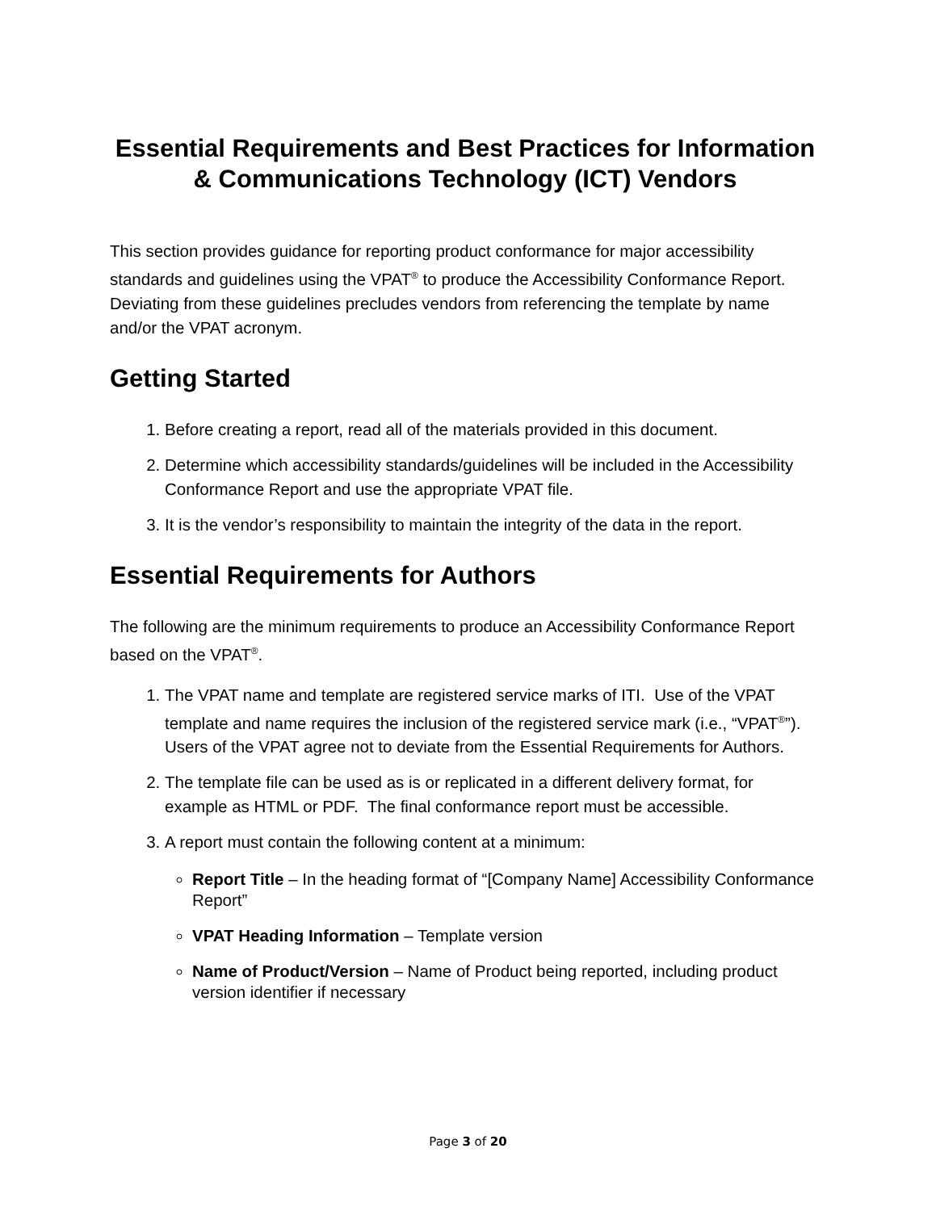Essential Requirements and Best Practices for Information & Communications Technology (ICT) Vendors
This section provides guidance for reporting product conformance for major accessibility standards and guidelines using the VPAT<sup>®</sup> to produce the Accessibility Conformance Report. Deviating from these guidelines precludes vendors from referencing the template by name and/or the VPAT acronym.
Getting Started
1. Before creating a report, read all of the materials provided in this document.
2. Determine which accessibility standards/guidelines will be included in the Accessibility Conformance Report and use the appropriate VPAT file.
3. It is the vendor’s responsibility to maintain the integrity of the data in the report.
Essential Requirements for Authors
The following are the minimum requirements to produce an Accessibility Conformance Report based on the VPAT<sup>®</sup>.
1. The VPAT name and template are registered service marks of ITI. Use of the VPAT template and name requires the inclusion of the registered service mark (i.e., “VPAT<sup>®</sup>”). Users of the VPAT agree not to deviate from the Essential Requirements for Authors.
2. The template file can be used as is or replicated in a different delivery format, for example as HTML or PDF. The final conformance report must be accessible.
3. A report must contain the following content at a minimum:
Report Title – In the heading format of “[Company Name] Accessibility Conformance Report”
VPAT Heading Information – Template version
Name of Product/Version – Name of Product being reported, including product version identifier if necessary
Page 3 of 20